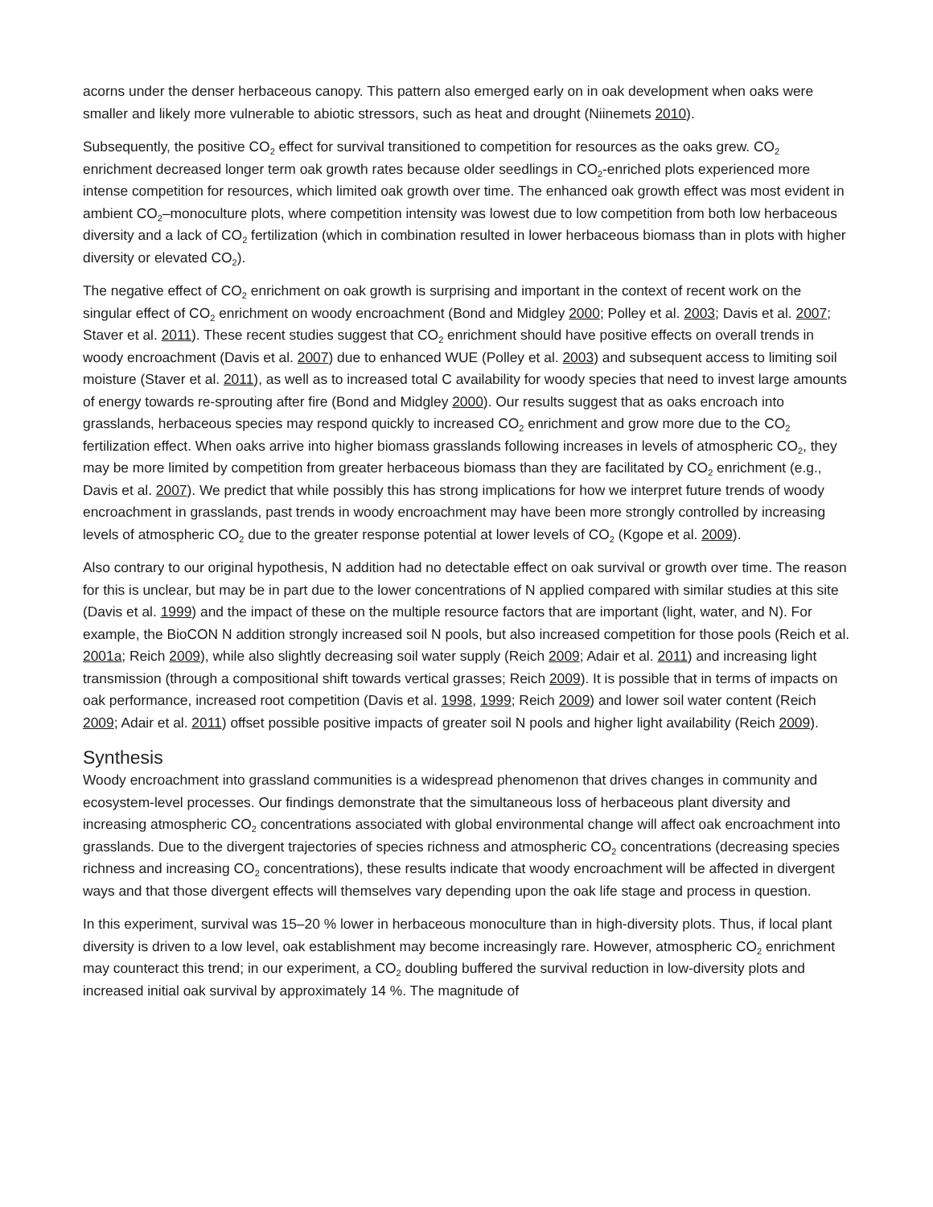acorns under the denser herbaceous canopy. This pattern also emerged early on in oak development when oaks were smaller and likely more vulnerable to abiotic stressors, such as heat and drought (Niinemets 2010).
Subsequently, the positive CO<sub>2</sub> effect for survival transitioned to competition for resources as the oaks grew. CO<sub>2</sub> enrichment decreased longer term oak growth rates because older seedlings in CO<sub>2</sub>-enriched plots experienced more intense competition for resources, which limited oak growth over time. The enhanced oak growth effect was most evident in ambient CO<sub>2</sub>–monoculture plots, where competition intensity was lowest due to low competition from both low herbaceous diversity and a lack of CO<sub>2</sub> fertilization (which in combination resulted in lower herbaceous biomass than in plots with higher diversity or elevated CO<sub>2</sub>).
The negative effect of CO<sub>2</sub> enrichment on oak growth is surprising and important in the context of recent work on the singular effect of CO<sub>2</sub> enrichment on woody encroachment (Bond and Midgley 2000; Polley et al. 2003; Davis et al. 2007; Staver et al. 2011). These recent studies suggest that CO<sub>2</sub> enrichment should have positive effects on overall trends in woody encroachment (Davis et al. 2007) due to enhanced WUE (Polley et al. 2003) and subsequent access to limiting soil moisture (Staver et al. 2011), as well as to increased total C availability for woody species that need to invest large amounts of energy towards re-sprouting after fire (Bond and Midgley 2000). Our results suggest that as oaks encroach into grasslands, herbaceous species may respond quickly to increased CO<sub>2</sub> enrichment and grow more due to the CO<sub>2</sub> fertilization effect. When oaks arrive into higher biomass grasslands following increases in levels of atmospheric CO<sub>2</sub>, they may be more limited by competition from greater herbaceous biomass than they are facilitated by CO<sub>2</sub> enrichment (e.g., Davis et al. 2007). We predict that while possibly this has strong implications for how we interpret future trends of woody encroachment in grasslands, past trends in woody encroachment may have been more strongly controlled by increasing levels of atmospheric CO<sub>2</sub> due to the greater response potential at lower levels of CO<sub>2</sub> (Kgope et al. 2009).
Also contrary to our original hypothesis, N addition had no detectable effect on oak survival or growth over time. The reason for this is unclear, but may be in part due to the lower concentrations of N applied compared with similar studies at this site (Davis et al. 1999) and the impact of these on the multiple resource factors that are important (light, water, and N). For example, the BioCON N addition strongly increased soil N pools, but also increased competition for those pools (Reich et al. 2001a; Reich 2009), while also slightly decreasing soil water supply (Reich 2009; Adair et al. 2011) and increasing light transmission (through a compositional shift towards vertical grasses; Reich 2009). It is possible that in terms of impacts on oak performance, increased root competition (Davis et al. 1998, 1999; Reich 2009) and lower soil water content (Reich 2009; Adair et al. 2011) offset possible positive impacts of greater soil N pools and higher light availability (Reich 2009).
Synthesis
Woody encroachment into grassland communities is a widespread phenomenon that drives changes in community and ecosystem-level processes. Our findings demonstrate that the simultaneous loss of herbaceous plant diversity and increasing atmospheric CO<sub>2</sub> concentrations associated with global environmental change will affect oak encroachment into grasslands. Due to the divergent trajectories of species richness and atmospheric CO<sub>2</sub> concentrations (decreasing species richness and increasing CO<sub>2</sub> concentrations), these results indicate that woody encroachment will be affected in divergent ways and that those divergent effects will themselves vary depending upon the oak life stage and process in question.
In this experiment, survival was 15–20 % lower in herbaceous monoculture than in high-diversity plots. Thus, if local plant diversity is driven to a low level, oak establishment may become increasingly rare. However, atmospheric CO<sub>2</sub> enrichment may counteract this trend; in our experiment, a CO<sub>2</sub> doubling buffered the survival reduction in low-diversity plots and increased initial oak survival by approximately 14 %. The magnitude of